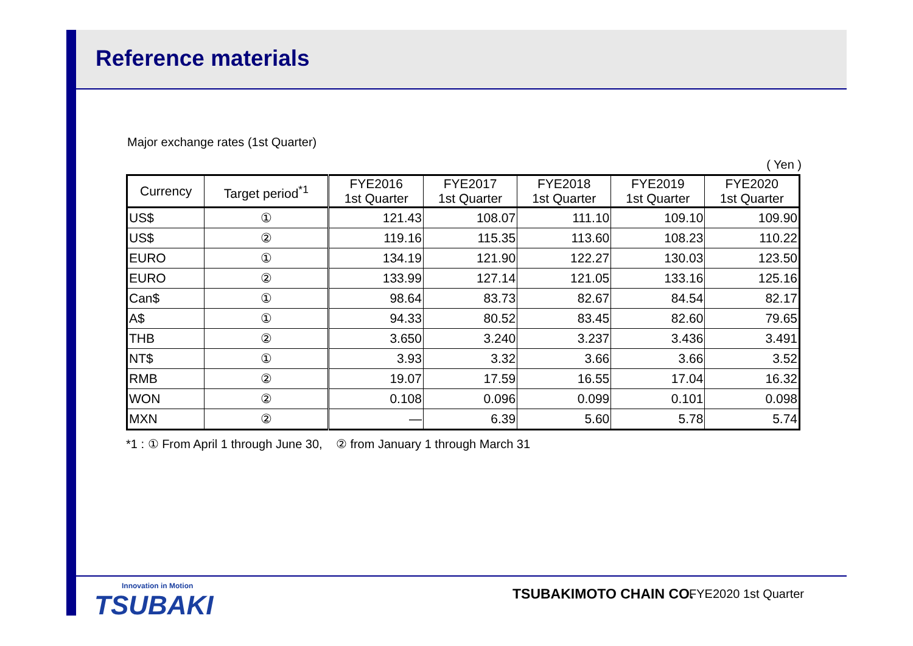Reference materials
Major exchange rates (1st Quarter)
( Yen )
| Currency | Target period<sup>*1</sup> | FYE2016 1st Quarter | FYE2017 1st Quarter | FYE2018 1st Quarter | FYE2019 1st Quarter | FYE2020 1st Quarter |
| --- | --- | --- | --- | --- | --- | --- |
| US$ | ① | 121.43 | 108.07 | 111.10 | 109.10 | 109.90 |
| US$ | ② | 119.16 | 115.35 | 113.60 | 108.23 | 110.22 |
| EURO | ① | 134.19 | 121.90 | 122.27 | 130.03 | 123.50 |
| EURO | ② | 133.99 | 127.14 | 121.05 | 133.16 | 125.16 |
| Can$ | ① | 98.64 | 83.73 | 82.67 | 84.54 | 82.17 |
| A$ | ① | 94.33 | 80.52 | 83.45 | 82.60 | 79.65 |
| THB | ② | 3.650 | 3.240 | 3.237 | 3.436 | 3.491 |
| NT$ | ① | 3.93 | 3.32 | 3.66 | 3.66 | 3.52 |
| RMB | ② | 19.07 | 17.59 | 16.55 | 17.04 | 16.32 |
| WON | ② | 0.108 | 0.096 | 0.099 | 0.101 | 0.098 |
| MXN | ② | ― | 6.39 | 5.60 | 5.78 | 5.74 |
*1 : ① From April 1 through June 30, ② from January 1 through March 31
Innovation in Motion
TSUBAKI
TSUBAKIMOTO CHAIN CO. FYE2020 1st Quarter